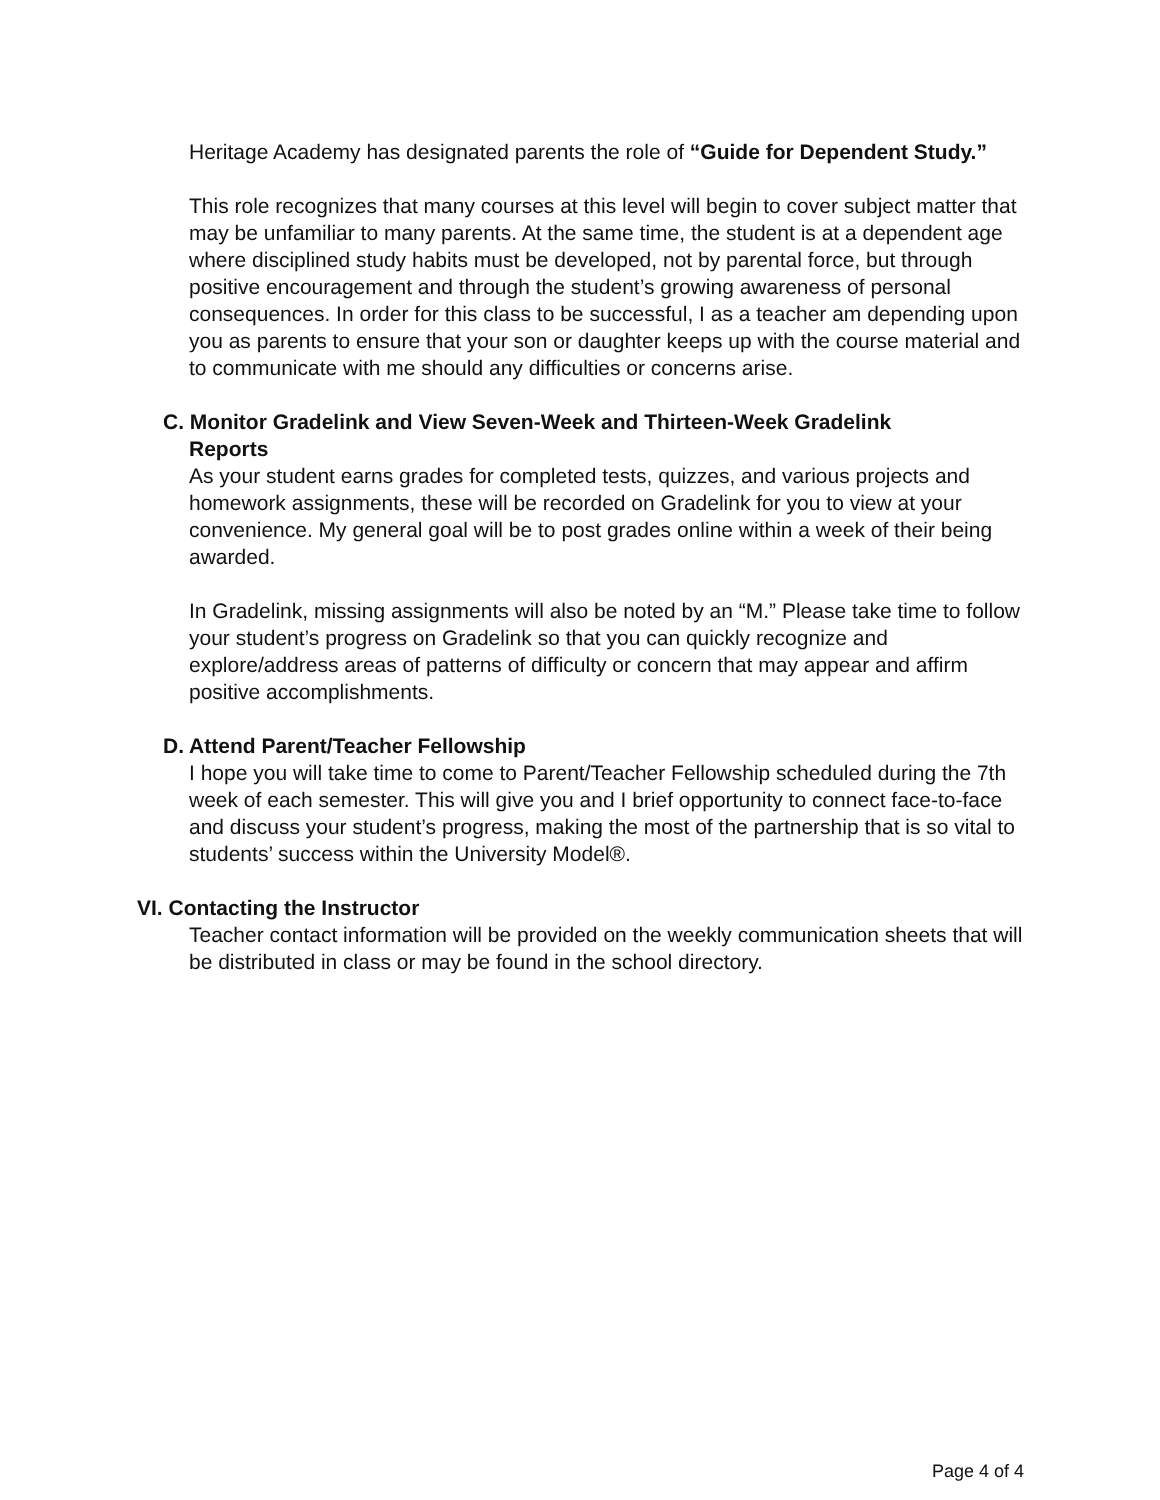Heritage Academy has designated parents the role of “Guide for Dependent Study.”
This role recognizes that many courses at this level will begin to cover subject matter that may be unfamiliar to many parents. At the same time, the student is at a dependent age where disciplined study habits must be developed, not by parental force, but through positive encouragement and through the student’s growing awareness of personal consequences. In order for this class to be successful, I as a teacher am depending upon you as parents to ensure that your son or daughter keeps up with the course material and to communicate with me should any difficulties or concerns arise.
C. Monitor Gradelink and View Seven-Week and Thirteen-Week Gradelink
Reports
As your student earns grades for completed tests, quizzes, and various projects and homework assignments, these will be recorded on Gradelink for you to view at your convenience. My general goal will be to post grades online within a week of their being awarded.
In Gradelink, missing assignments will also be noted by an “M.” Please take time to follow your student’s progress on Gradelink so that you can quickly recognize and explore/address areas of patterns of difficulty or concern that may appear and affirm positive accomplishments.
D. Attend Parent/Teacher Fellowship
I hope you will take time to come to Parent/Teacher Fellowship scheduled during the 7th week of each semester. This will give you and I brief opportunity to connect face-to-face and discuss your student’s progress, making the most of the partnership that is so vital to students’ success within the University Model®.
VI. Contacting the Instructor
Teacher contact information will be provided on the weekly communication sheets that will be distributed in class or may be found in the school directory.
Page 4 of 4